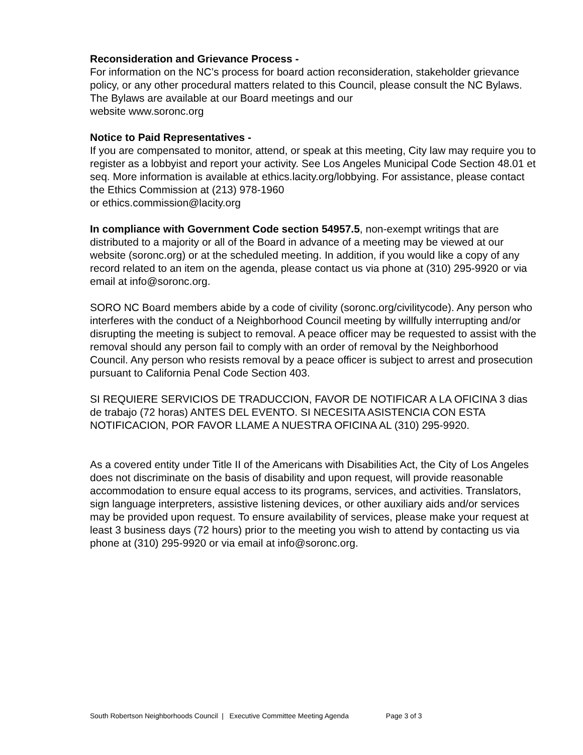Reconsideration and Grievance Process -
For information on the NC’s process for board action reconsideration, stakeholder grievance policy, or any other procedural matters related to this Council, please consult the NC Bylaws. The Bylaws are available at our Board meetings and our
website www.soronc.org
Notice to Paid Representatives -
If you are compensated to monitor, attend, or speak at this meeting, City law may require you to register as a lobbyist and report your activity. See Los Angeles Municipal Code Section 48.01 et seq. More information is available at ethics.lacity.org/lobbying. For assistance, please contact the Ethics Commission at (213) 978-1960
or ethics.commission@lacity.org
In compliance with Government Code section 54957.5, non-exempt writings that are distributed to a majority or all of the Board in advance of a meeting may be viewed at our website (soronc.org) or at the scheduled meeting. In addition, if you would like a copy of any record related to an item on the agenda, please contact us via phone at (310) 295-9920 or via email at info@soronc.org.
SORO NC Board members abide by a code of civility (soronc.org/civilitycode). Any person who interferes with the conduct of a Neighborhood Council meeting by willfully interrupting and/or disrupting the meeting is subject to removal. A peace officer may be requested to assist with the removal should any person fail to comply with an order of removal by the Neighborhood Council. Any person who resists removal by a peace officer is subject to arrest and prosecution pursuant to California Penal Code Section 403.
SI REQUIERE SERVICIOS DE TRADUCCION, FAVOR DE NOTIFICAR A LA OFICINA 3 dias de trabajo (72 horas) ANTES DEL EVENTO. SI NECESITA ASISTENCIA CON ESTA NOTIFICACION, POR FAVOR LLAME A NUESTRA OFICINA AL (310) 295-9920.
As a covered entity under Title II of the Americans with Disabilities Act, the City of Los Angeles does not discriminate on the basis of disability and upon request, will provide reasonable accommodation to ensure equal access to its programs, services, and activities. Translators, sign language interpreters, assistive listening devices, or other auxiliary aids and/or services may be provided upon request. To ensure availability of services, please make your request at least 3 business days (72 hours) prior to the meeting you wish to attend by contacting us via phone at (310) 295-9920 or via email at info@soronc.org.
South Robertson Neighborhoods Council | Executive Committee Meeting Agenda Page 3 of 3